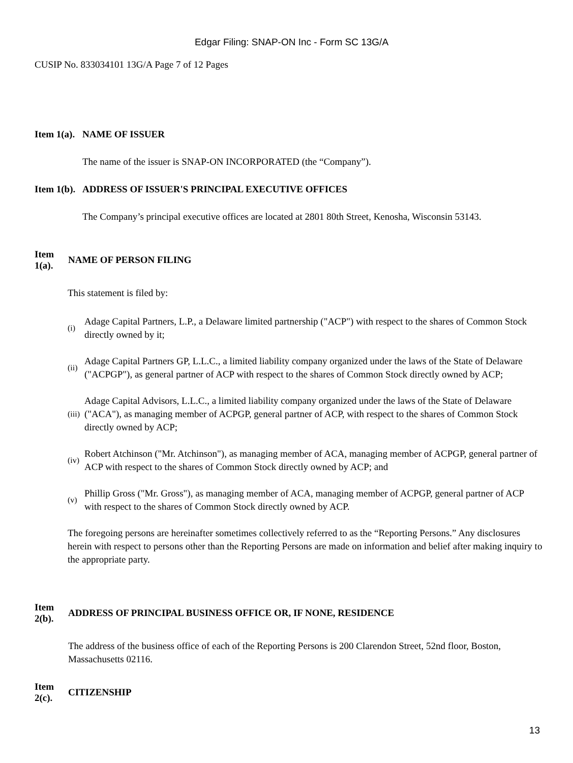Edgar Filing: SNAP-ON Inc - Form SC 13G/A
CUSIP No. 833034101 13G/A Page 7 of 12 Pages
Item 1(a). NAME OF ISSUER
The name of the issuer is SNAP-ON INCORPORATED (the “Company”).
Item 1(b). ADDRESS OF ISSUER'S PRINCIPAL EXECUTIVE OFFICES
The Company’s principal executive offices are located at 2801 80th Street, Kenosha, Wisconsin 53143.
Item
1(a). NAME OF PERSON FILING
This statement is filed by:
(i) Adage Capital Partners, L.P., a Delaware limited partnership ("ACP") with respect to the shares of Common Stock directly owned by it;
(ii) Adage Capital Partners GP, L.L.C., a limited liability company organized under the laws of the State of Delaware ("ACPGP"), as general partner of ACP with respect to the shares of Common Stock directly owned by ACP;
(iii) Adage Capital Advisors, L.L.C., a limited liability company organized under the laws of the State of Delaware ("ACA"), as managing member of ACPGP, general partner of ACP, with respect to the shares of Common Stock directly owned by ACP;
(iv) Robert Atchinson ("Mr. Atchinson"), as managing member of ACA, managing member of ACPGP, general partner of ACP with respect to the shares of Common Stock directly owned by ACP; and
(v) Phillip Gross ("Mr. Gross"), as managing member of ACA, managing member of ACPGP, general partner of ACP with respect to the shares of Common Stock directly owned by ACP.
The foregoing persons are hereinafter sometimes collectively referred to as the “Reporting Persons.” Any disclosures herein with respect to persons other than the Reporting Persons are made on information and belief after making inquiry to the appropriate party.
Item
2(b). ADDRESS OF PRINCIPAL BUSINESS OFFICE OR, IF NONE, RESIDENCE
The address of the business office of each of the Reporting Persons is 200 Clarendon Street, 52nd floor, Boston, Massachusetts 02116.
Item
2(c). CITIZENSHIP
13